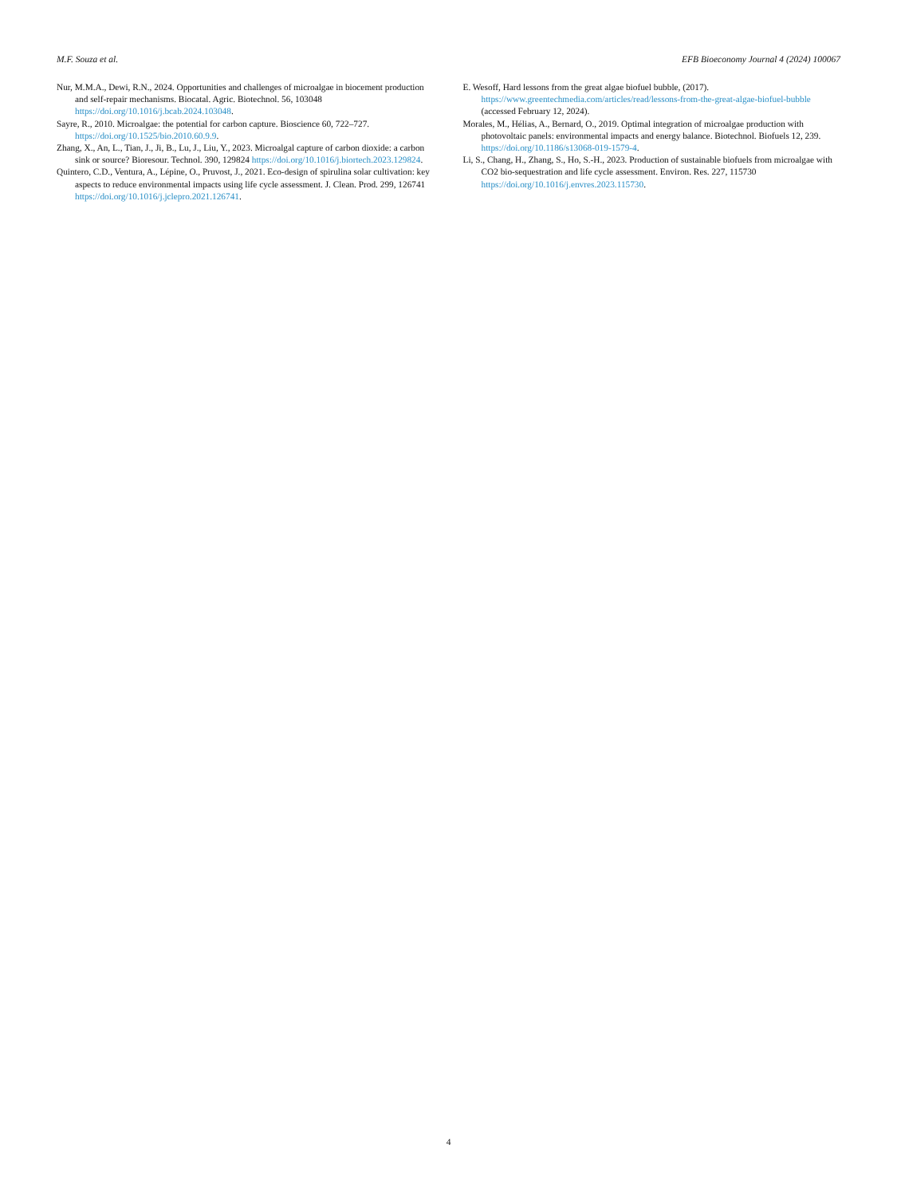M.F. Souza et al. EFB Bioeconomy Journal 4 (2024) 100067
Nur, M.M.A., Dewi, R.N., 2024. Opportunities and challenges of microalgae in biocement production and self-repair mechanisms. Biocatal. Agric. Biotechnol. 56, 103048 https://doi.org/10.1016/j.bcab.2024.103048.
Sayre, R., 2010. Microalgae: the potential for carbon capture. Bioscience 60, 722–727. https://doi.org/10.1525/bio.2010.60.9.9.
Zhang, X., An, L., Tian, J., Ji, B., Lu, J., Liu, Y., 2023. Microalgal capture of carbon dioxide: a carbon sink or source? Bioresour. Technol. 390, 129824 https://doi.org/10.1016/j.biortech.2023.129824.
Quintero, C.D., Ventura, A., Lépine, O., Pruvost, J., 2021. Eco-design of spirulina solar cultivation: key aspects to reduce environmental impacts using life cycle assessment. J. Clean. Prod. 299, 126741 https://doi.org/10.1016/j.jclepro.2021.126741.
E. Wesoff, Hard lessons from the great algae biofuel bubble, (2017). https://www.greentechmedia.com/articles/read/lessons-from-the-great-algae-biofuel-bubble (accessed February 12, 2024).
Morales, M., Hélias, A., Bernard, O., 2019. Optimal integration of microalgae production with photovoltaic panels: environmental impacts and energy balance. Biotechnol. Biofuels 12, 239. https://doi.org/10.1186/s13068-019-1579-4.
Li, S., Chang, H., Zhang, S., Ho, S.-H., 2023. Production of sustainable biofuels from microalgae with CO2 bio-sequestration and life cycle assessment. Environ. Res. 227, 115730 https://doi.org/10.1016/j.envres.2023.115730.
4